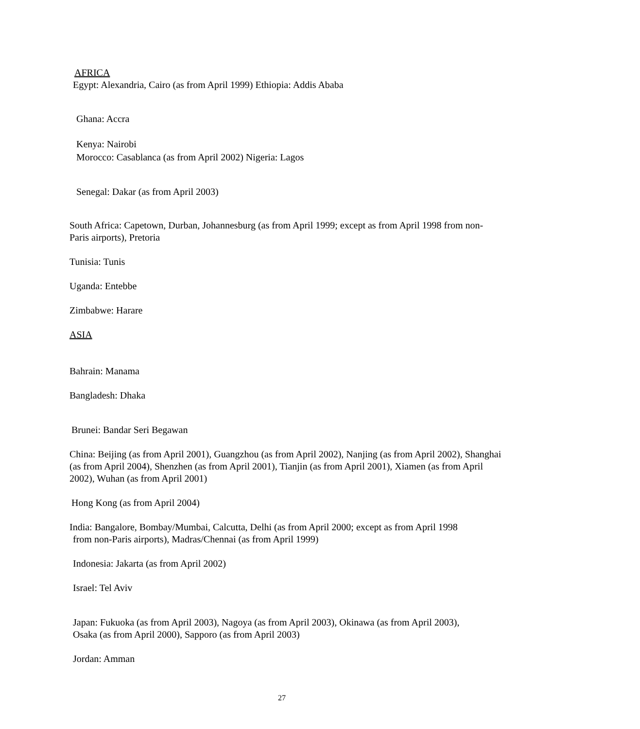AFRICA
Egypt: Alexandria, Cairo (as from April 1999) Ethiopia: Addis Ababa
Ghana: Accra
Kenya: Nairobi
Morocco: Casablanca (as from April 2002) Nigeria: Lagos
Senegal: Dakar (as from April 2003)
South Africa: Capetown, Durban, Johannesburg (as from April 1999; except as from April 1998 from non-Paris airports), Pretoria
Tunisia: Tunis
Uganda: Entebbe
Zimbabwe: Harare
ASIA
Bahrain: Manama
Bangladesh: Dhaka
Brunei: Bandar Seri Begawan
China: Beijing (as from April 2001), Guangzhou (as from April 2002), Nanjing (as from April 2002), Shanghai (as from April 2004), Shenzhen (as from April 2001), Tianjin (as from April 2001), Xiamen (as from April 2002), Wuhan (as from April 2001)
Hong Kong (as from April 2004)
India: Bangalore, Bombay/Mumbai, Calcutta, Delhi (as from April 2000; except as from April 1998
from non-Paris airports), Madras/Chennai (as from April 1999)
Indonesia: Jakarta (as from April 2002)
Israel: Tel Aviv
Japan: Fukuoka (as from April 2003), Nagoya (as from April 2003), Okinawa (as from April 2003), Osaka (as from April 2000), Sapporo (as from April 2003)
Jordan: Amman
27